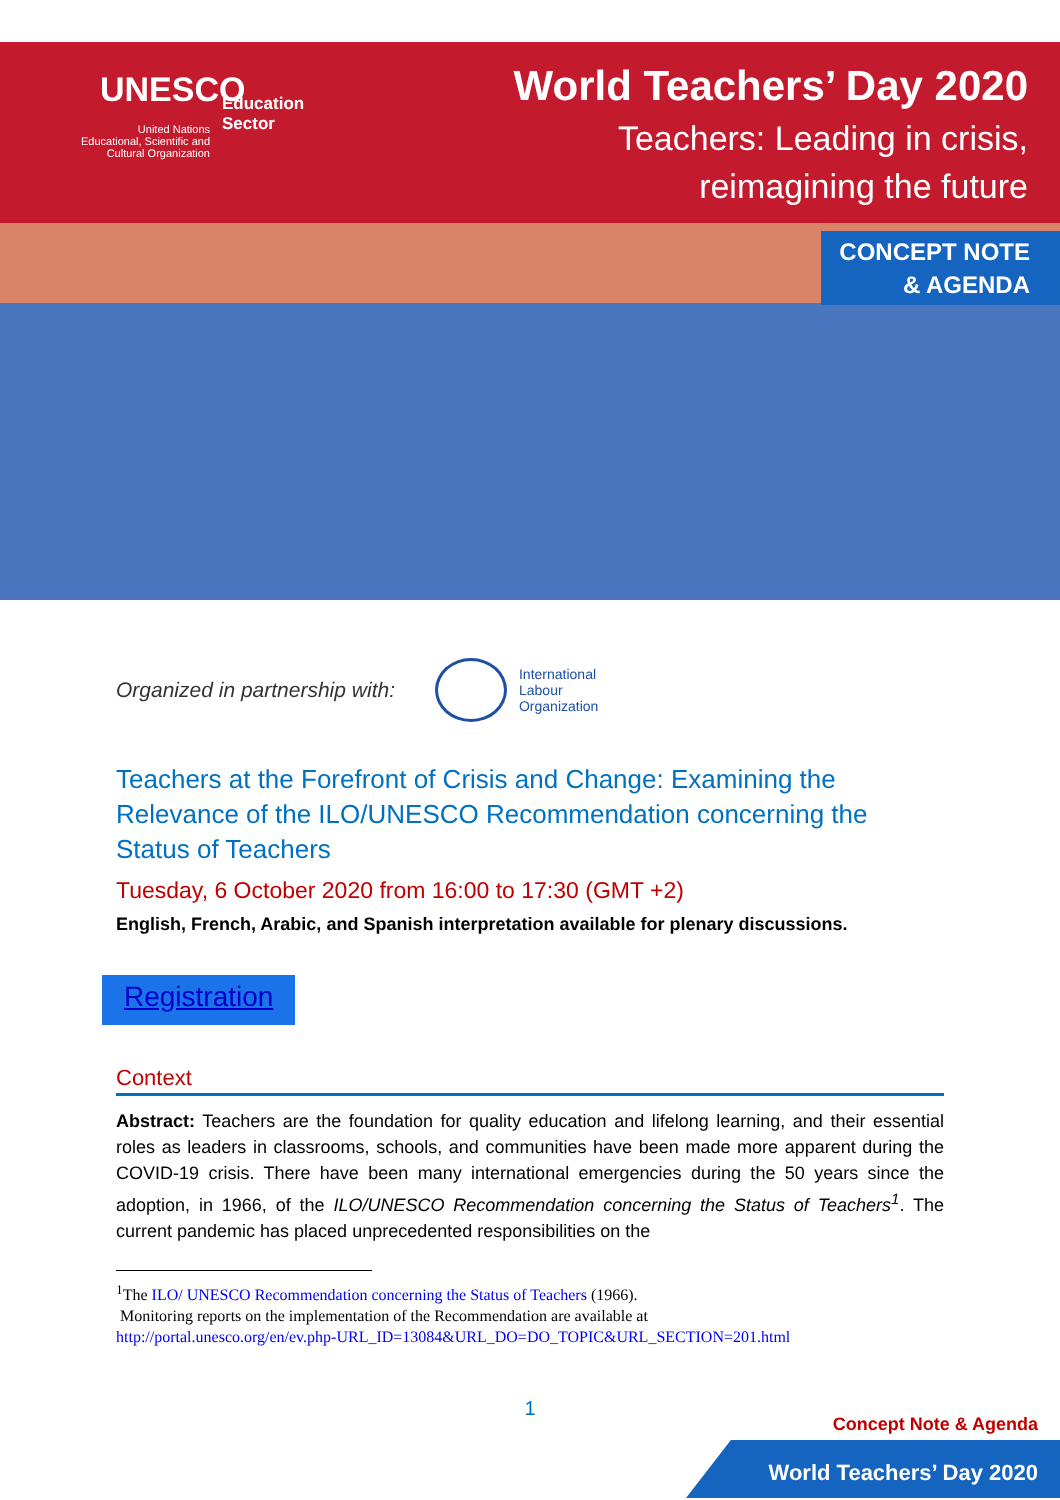UNESCO
United Nations
Educational, Scientific and
Cultural Organization
Education
Sector
World Teachers’ Day 2020
Teachers: Leading in crisis,
reimagining the future
CONCEPT NOTE
& AGENDA
Organized in partnership with:
International
Labour
Organization
Teachers at the Forefront of Crisis and Change: Examining the Relevance of the ILO/UNESCO Recommendation concerning the Status of Teachers
Tuesday, 6 October 2020 from 16:00 to 17:30 (GMT +2)
English, French, Arabic, and Spanish interpretation available for plenary discussions.
Registration
Context
Abstract: Teachers are the foundation for quality education and lifelong learning, and their essential roles as leaders in classrooms, schools, and communities have been made more apparent during the COVID-19 crisis. There have been many international emergencies during the 50 years since the adoption, in 1966, of the ILO/UNESCO Recommendation concerning the Status of Teachers<sup>1</sup>. The current pandemic has placed unprecedented responsibilities on the
<sup>1</sup> The ILO/ UNESCO Recommendation concerning the Status of Teachers (1966).
Monitoring reports on the implementation of the Recommendation are available at
http://portal.unesco.org/en/ev.php-URL_ID=13084&URL_DO=DO_TOPIC&URL_SECTION=201.html
1
Concept Note & Agenda
World Teachers’ Day 2020